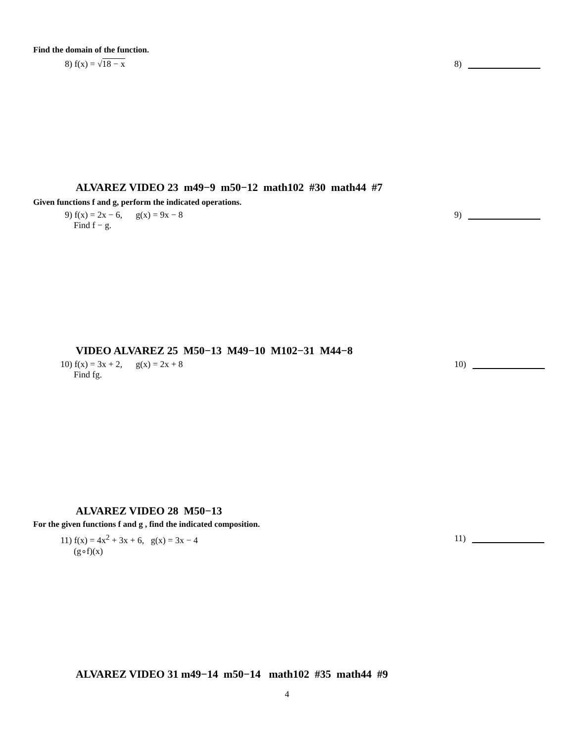Find the domain of the function.
8) f(x) = √18 − x 8)
ALVAREZ VIDEO 23 m49−9 m50−12 math102 #30 math44 #7
Given functions f and g, perform the indicated operations.
9) f(x) = 2x − 6, g(x) = 9x − 8
Find f − g. 9)
VIDEO ALVAREZ 25 M50−13 M49−10 M102−31 M44−8
10) f(x) = 3x + 2, g(x) = 2x + 8
Find fg. 10)
ALVAREZ VIDEO 28 M50−13
For the given functions f and g , find the indicated composition.
11) f(x) = 4x<sup>2</sup> + 3x + 6, g(x) = 3x − 4
(g∘f)(x) 11)
ALVAREZ VIDEO 31 m49−14 m50−14 math102 #35 math44 #9
4